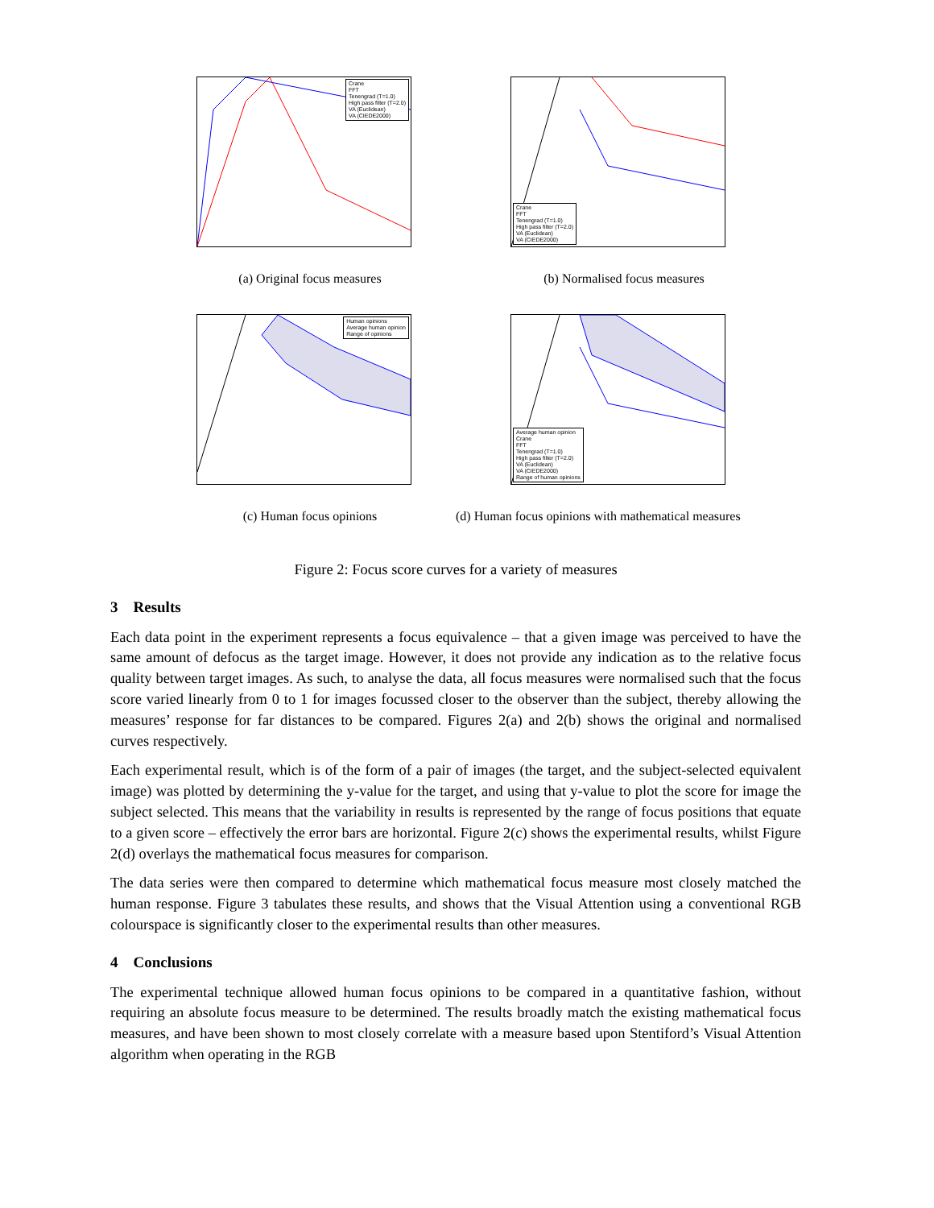Crane
FFT
Tenengrad (T=1.0)
High pass filter (T=2.0)
VA (Euclidean)
VA (CIEDE2000)
(a) Original focus measures
Crane
FFT
Tenengrad (T=1.0)
High pass filter (T=2.0)
VA (Euclidean)
VA (CIEDE2000)
(b) Normalised focus measures
Human opinions
Average human opinion
Range of opinions
(c) Human focus opinions
Average human opinion
Crane
FFT
Tenengrad (T=1.0)
High pass filter (T=2.0)
VA (Euclidean)
VA (CIEDE2000)
Range of human opinions
(d) Human focus opinions with mathematical measures
Figure 2: Focus score curves for a variety of measures
3 Results
Each data point in the experiment represents a focus equivalence – that a given image was perceived to have the same amount of defocus as the target image. However, it does not provide any indication as to the relative focus quality between target images. As such, to analyse the data, all focus measures were normalised such that the focus score varied linearly from 0 to 1 for images focussed closer to the observer than the subject, thereby allowing the measures’ response for far distances to be compared. Figures 2(a) and 2(b) shows the original and normalised curves respectively.
Each experimental result, which is of the form of a pair of images (the target, and the subject-selected equivalent image) was plotted by determining the y-value for the target, and using that y-value to plot the score for image the subject selected. This means that the variability in results is represented by the range of focus positions that equate to a given score – effectively the error bars are horizontal. Figure 2(c) shows the experimental results, whilst Figure 2(d) overlays the mathematical focus measures for comparison.
The data series were then compared to determine which mathematical focus measure most closely matched the human response. Figure 3 tabulates these results, and shows that the Visual Attention using a conventional RGB colourspace is significantly closer to the experimental results than other measures.
4 Conclusions
The experimental technique allowed human focus opinions to be compared in a quantitative fashion, without requiring an absolute focus measure to be determined. The results broadly match the existing mathematical focus measures, and have been shown to most closely correlate with a measure based upon Stentiford’s Visual Attention algorithm when operating in the RGB